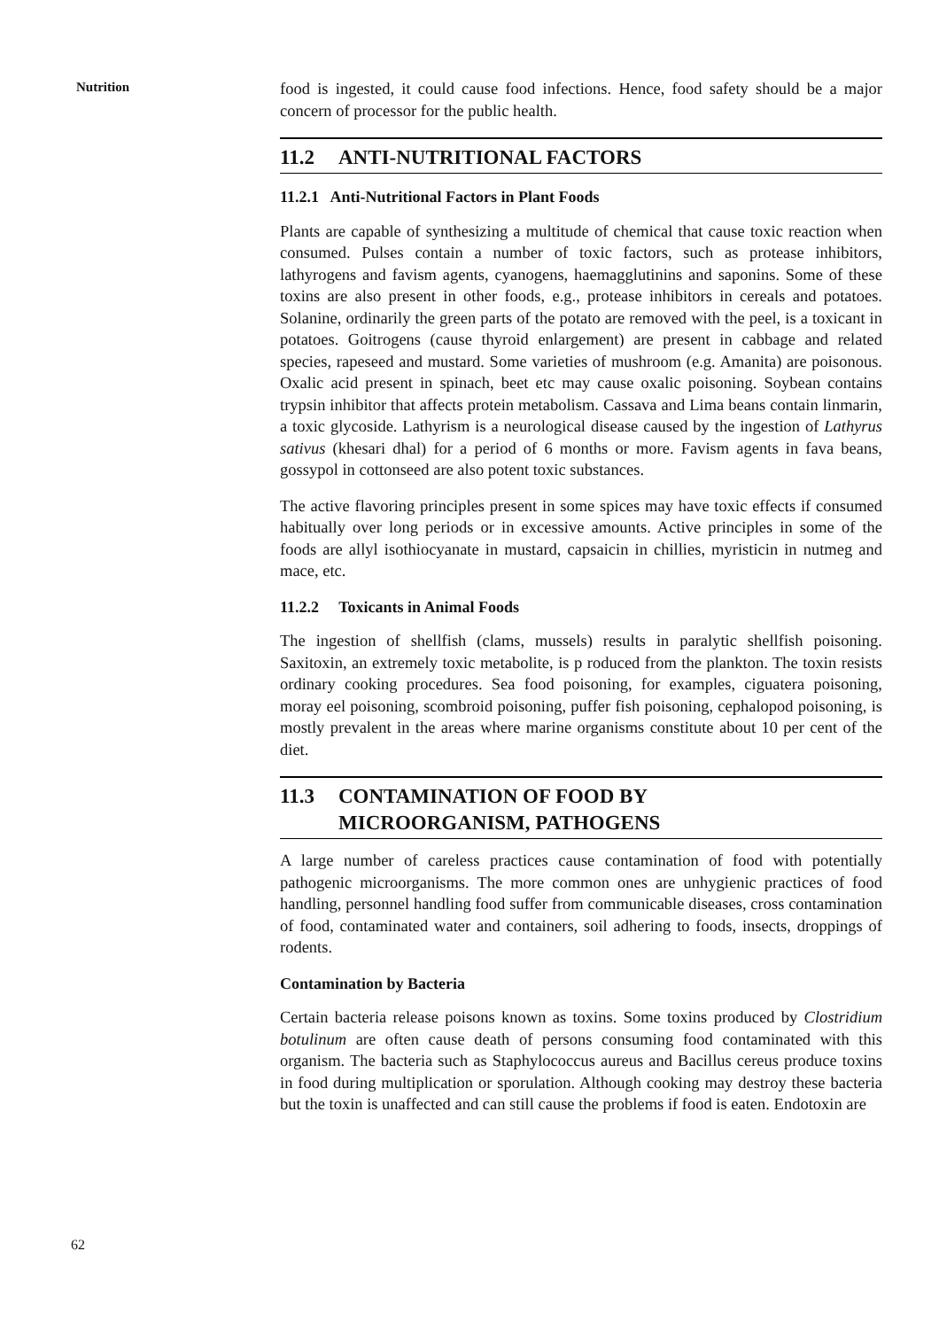Nutrition
food is ingested, it could cause food infections. Hence, food safety should be a major concern of processor for the public health.
11.2 ANTI-NUTRITIONAL FACTORS
11.2.1 Anti-Nutritional Factors in Plant Foods
Plants are capable of synthesizing a multitude of chemical that cause toxic reaction when consumed. Pulses contain a number of toxic factors, such as protease inhibitors, lathyrogens and favism agents, cyanogens, haemagglutinins and saponins. Some of these toxins are also present in other foods, e.g., protease inhibitors in cereals and potatoes. Solanine, ordinarily the green parts of the potato are removed with the peel, is a toxicant in potatoes. Goitrogens (cause thyroid enlargement) are present in cabbage and related species, rapeseed and mustard. Some varieties of mushroom (e.g. Amanita) are poisonous. Oxalic acid present in spinach, beet etc may cause oxalic poisoning. Soybean contains trypsin inhibitor that affects protein metabolism. Cassava and Lima beans contain linmarin, a toxic glycoside. Lathyrism is a neurological disease caused by the ingestion of Lathyrus sativus (khesari dhal) for a period of 6 months or more. Favism agents in fava beans, gossypol in cottonseed are also potent toxic substances.
The active flavoring principles present in some spices may have toxic effects if consumed habitually over long periods or in excessive amounts. Active principles in some of the foods are allyl isothiocyanate in mustard, capsaicin in chillies, myristicin in nutmeg and mace, etc.
11.2.2 Toxicants in Animal Foods
The ingestion of shellfish (clams, mussels) results in paralytic shellfish poisoning. Saxitoxin, an extremely toxic metabolite, is p roduced from the plankton. The toxin resists ordinary cooking procedures. Sea food poisoning, for examples, ciguatera poisoning, moray eel poisoning, scombroid poisoning, puffer fish poisoning, cephalopod poisoning, is mostly prevalent in the areas where marine organisms constitute about 10 per cent of the diet.
11.3 CONTAMINATION OF FOOD BY
MICROORGANISM, PATHOGENS
A large number of careless practices cause contamination of food with potentially pathogenic microorganisms. The more common ones are unhygienic practices of food handling, personnel handling food suffer from communicable diseases, cross contamination of food, contaminated water and containers, soil adhering to foods, insects, droppings of rodents.
Contamination by Bacteria
Certain bacteria release poisons known as toxins. Some toxins produced by Clostridium botulinum are often cause death of persons consuming food contaminated with this organism. The bacteria such as Staphylococcus aureus and Bacillus cereus produce toxins in food during multiplication or sporulation. Although cooking may destroy these bacteria but the toxin is unaffected and can still cause the problems if food is eaten. Endotoxin are
62